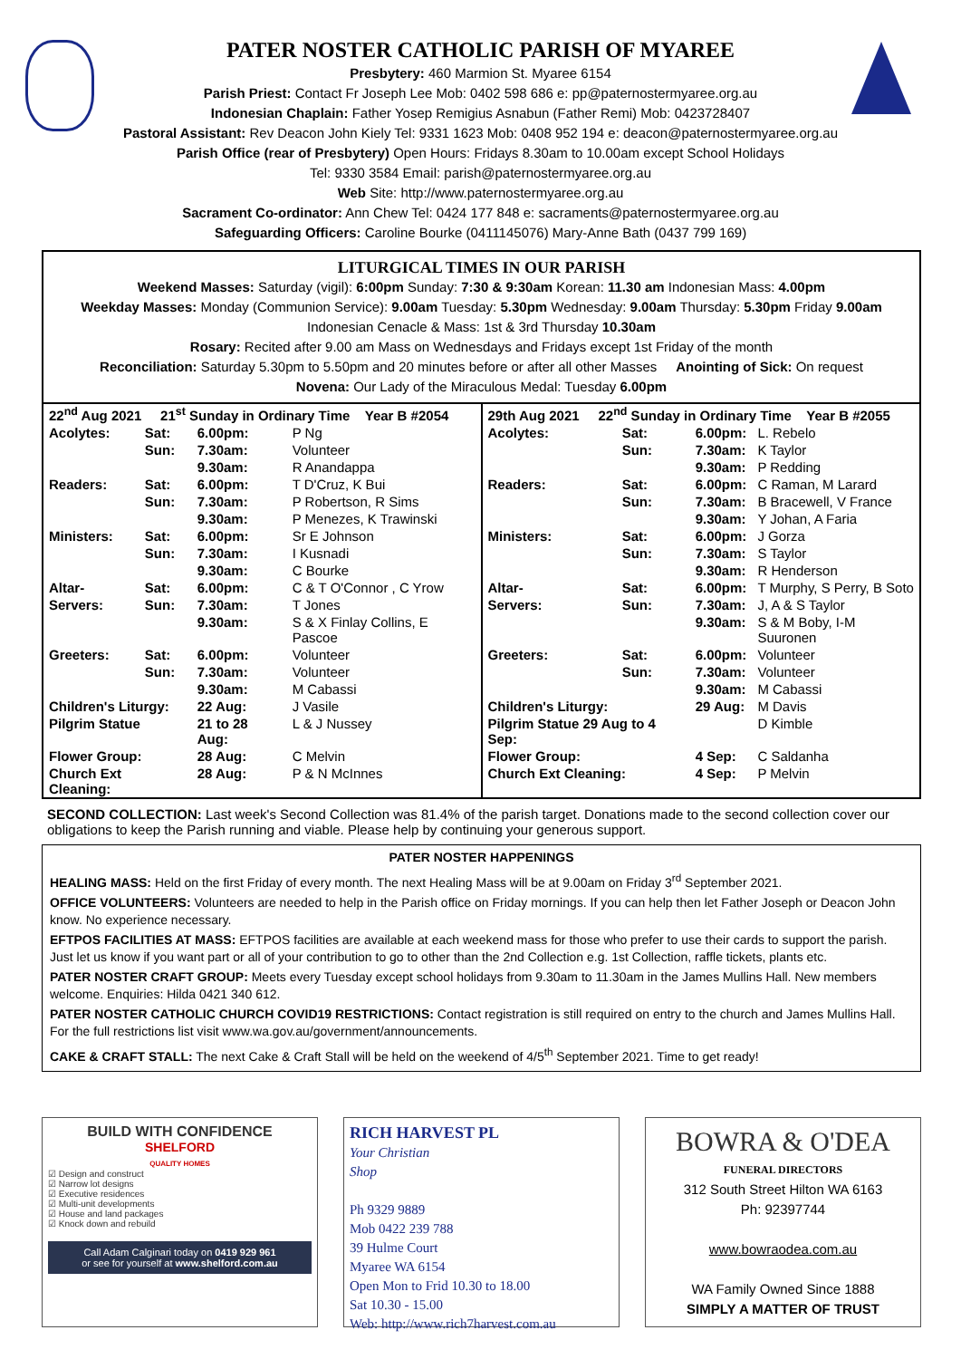PATER NOSTER CATHOLIC PARISH OF MYAREE
Presbytery: 460 Marmion St. Myaree 6154
Parish Priest: Contact Fr Joseph Lee Mob: 0402 598 686 e: pp@paternostermyaree.org.au
Indonesian Chaplain: Father Yosep Remigius Asnabun (Father Remi) Mob: 0423728407
Pastoral Assistant: Rev Deacon John Kiely Tel: 9331 1623 Mob: 0408 952 194 e: deacon@paternostermyaree.org.au
Parish Office (rear of Presbytery) Open Hours: Fridays 8.30am to 10.00am except School Holidays
Tel: 9330 3584 Email: parish@paternostermyaree.org.au
Web Site: http://www.paternostermyaree.org.au
Sacrament Co-ordinator: Ann Chew Tel: 0424 177 848 e: sacraments@paternostermyaree.org.au
Safeguarding Officers: Caroline Bourke (0411145076) Mary-Anne Bath (0437 799 169)
LITURGICAL TIMES IN OUR PARISH
Weekend Masses: Saturday (vigil): 6:00pm Sunday: 7:30 & 9:30am Korean: 11.30 am Indonesian Mass: 4.00pm
Weekday Masses: Monday (Communion Service): 9.00am Tuesday: 5.30pm Wednesday: 9.00am Thursday: 5.30pm Friday 9.00am
Indonesian Cenacle & Mass: 1st & 3rd Thursday 10.30am
Rosary: Recited after 9.00 am Mass on Wednesdays and Fridays except 1st Friday of the month
Reconciliation: Saturday 5.30pm to 5.50pm and 20 minutes before or after all other Masses Anointing of Sick: On request
Novena: Our Lady of the Miraculous Medal: Tuesday 6.00pm
| / 22<sup>nd</sup> Aug 2021 21<sup>st</sup> Sunday in Ordinary Time Year B #2054 / / / / / Acolytes: / Sat: / 6.00pm: / P Ng / / / Sun: / 7.30am: / Volunteer / / / / 9.30am: / R Anandappa / / Readers: / Sat: / 6.00pm: / T D'Cruz, K Bui / / / Sun: / 7.30am: / P Robertson, R Sims / / / / 9.30am: / P Menezes, K Trawinski / / Ministers: / Sat: / 6.00pm: / Sr E Johnson / / / Sun: / 7.30am: / I Kusnadi / / / / 9.30am: / C Bourke / / Altar- / Sat: / 6.00pm: / C & T O'Connor , C Yrow / / Servers: / Sun: / 7.30am: / T Jones / / / / 9.30am: / S & X Finlay Collins, E Pascoe / / Greeters: / Sat: / 6.00pm: / Volunteer / / / Sun: / 7.30am: / Volunteer / / / / 9.30am: / M Cabassi / / Children's Liturgy: / / 22 Aug: / J Vasile / / Pilgrim Statue / / 21 to 28 Aug: / L & J Nussey / / Flower Group: / / 28 Aug: / C Melvin / / Church Ext Cleaning: / / 28 Aug: / P & N McInnes / | / 29th Aug 2021 22<sup>nd</sup> Sunday in Ordinary Time Year B #2055 / / / / / Acolytes: / Sat: / 6.00pm: / L. Rebelo / / / Sun: / 7.30am: / K Taylor / / / / 9.30am: / P Redding / / Readers: / Sat: / 6.00pm: / C Raman, M Larard / / / Sun: / 7.30am: / B Bracewell, V France / / / / 9.30am: / Y Johan, A Faria / / Ministers: / Sat: / 6.00pm: / J Gorza / / / Sun: / 7.30am: / S Taylor / / / / 9.30am: / R Henderson / / Altar- / Sat: / 6.00pm: / T Murphy, S Perry, B Soto / / Servers: / Sun: / 7.30am: / J, A & S Taylor / / / / 9.30am: / S & M Boby, I-M Suuronen / / Greeters: / Sat: / 6.00pm: / Volunteer / / / Sun: / 7.30am: / Volunteer / / / / 9.30am: / M Cabassi / / Children's Liturgy: / / 29 Aug: / M Davis / / Pilgrim Statue 29 Aug to 4 Sep: / / / D Kimble / / Flower Group: / / 4 Sep: / C Saldanha / / Church Ext Cleaning: / / 4 Sep: / P Melvin / |
SECOND COLLECTION: Last week's Second Collection was 81.4% of the parish target. Donations made to the second collection cover our obligations to keep the Parish running and viable. Please help by continuing your generous support.
PATER NOSTER HAPPENINGS
HEALING MASS: Held on the first Friday of every month. The next Healing Mass will be at 9.00am on Friday 3<sup>rd</sup> September 2021.
OFFICE VOLUNTEERS: Volunteers are needed to help in the Parish office on Friday mornings. If you can help then let Father Joseph or Deacon John know. No experience necessary.
EFTPOS FACILITIES AT MASS: EFTPOS facilities are available at each weekend mass for those who prefer to use their cards to support the parish. Just let us know if you want part or all of your contribution to go to other than the 2nd Collection e.g. 1st Collection, raffle tickets, plants etc.
PATER NOSTER CRAFT GROUP: Meets every Tuesday except school holidays from 9.30am to 11.30am in the James Mullins Hall. New members welcome. Enquiries: Hilda 0421 340 612.
PATER NOSTER CATHOLIC CHURCH COVID19 RESTRICTIONS: Contact registration is still required on entry to the church and James Mullins Hall. For the full restrictions list visit www.wa.gov.au/government/announcements.
CAKE & CRAFT STALL: The next Cake & Craft Stall will be held on the weekend of 4/5<sup>th</sup> September 2021. Time to get ready!
BUILD WITH CONFIDENCE
SHELFORD
QUALITY HOMES
☑ Design and construct
☑ Narrow lot designs
☑ Executive residences
☑ Multi-unit developments
☑ House and land packages
☑ Knock down and rebuild
Call Adam Calginari today on 0419 929 961
or see for yourself at www.shelford.com.au
RICH HARVEST PL
Your Christian
Shop
Ph 9329 9889
Mob 0422 239 788
39 Hulme Court
Myaree WA 6154
Open Mon to Frid 10.30 to 18.00
Sat 10.30 - 15.00
Web: http://www.rich7harvest.com.au
BOWRA & O'DEA
FUNERAL DIRECTORS
312 South Street Hilton WA 6163
Ph: 92397744
www.bowraodea.com.au
WA Family Owned Since 1888
SIMPLY A MATTER OF TRUST